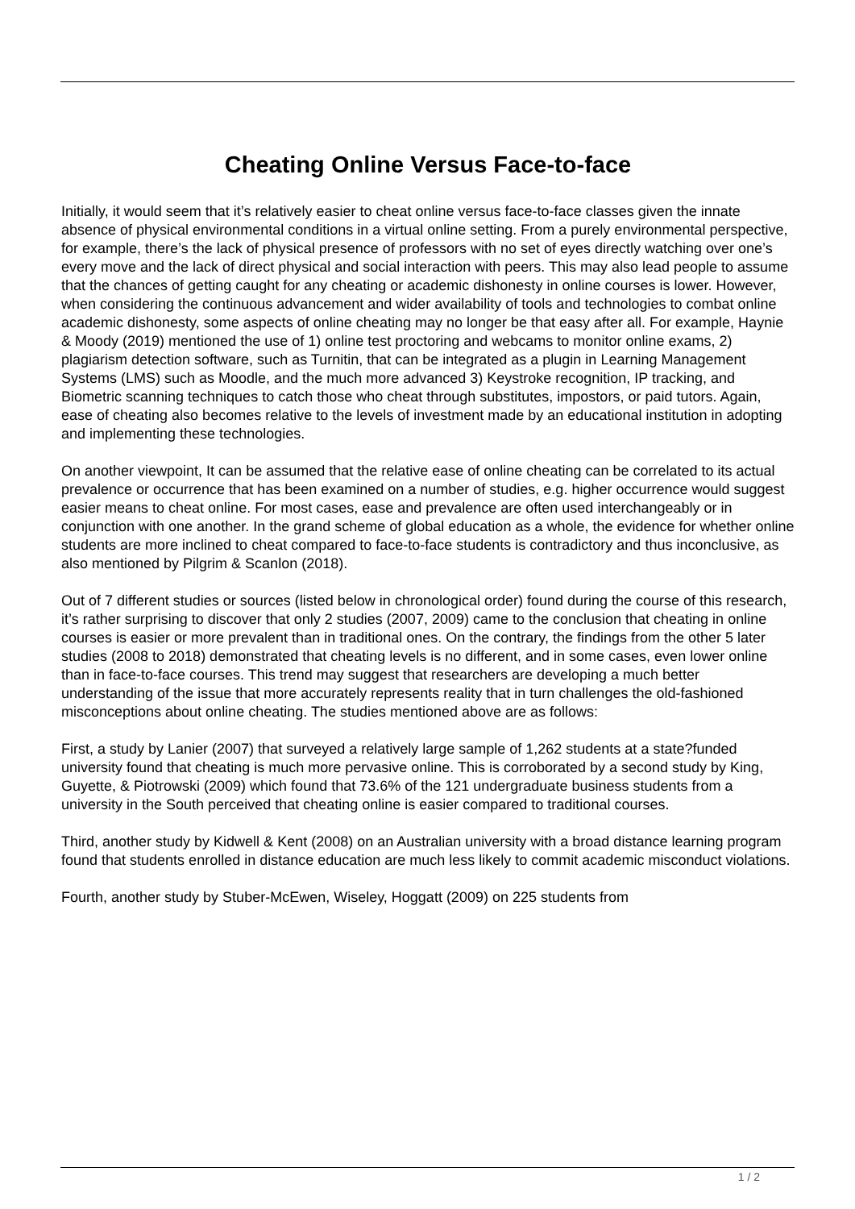Cheating Online Versus Face-to-face
Initially, it would seem that it’s relatively easier to cheat online versus face-to-face classes given the innate absence of physical environmental conditions in a virtual online setting. From a purely environmental perspective, for example, there’s the lack of physical presence of professors with no set of eyes directly watching over one’s every move and the lack of direct physical and social interaction with peers. This may also lead people to assume that the chances of getting caught for any cheating or academic dishonesty in online courses is lower. However, when considering the continuous advancement and wider availability of tools and technologies to combat online academic dishonesty, some aspects of online cheating may no longer be that easy after all. For example, Haynie & Moody (2019) mentioned the use of 1) online test proctoring and webcams to monitor online exams, 2) plagiarism detection software, such as Turnitin, that can be integrated as a plugin in Learning Management Systems (LMS) such as Moodle, and the much more advanced 3) Keystroke recognition, IP tracking, and Biometric scanning techniques to catch those who cheat through substitutes, impostors, or paid tutors. Again, ease of cheating also becomes relative to the levels of investment made by an educational institution in adopting and implementing these technologies.
On another viewpoint, It can be assumed that the relative ease of online cheating can be correlated to its actual prevalence or occurrence that has been examined on a number of studies, e.g. higher occurrence would suggest easier means to cheat online. For most cases, ease and prevalence are often used interchangeably or in conjunction with one another. In the grand scheme of global education as a whole, the evidence for whether online students are more inclined to cheat compared to face-to-face students is contradictory and thus inconclusive, as also mentioned by Pilgrim & Scanlon (2018).
Out of 7 different studies or sources (listed below in chronological order) found during the course of this research, it’s rather surprising to discover that only 2 studies (2007, 2009) came to the conclusion that cheating in online courses is easier or more prevalent than in traditional ones. On the contrary, the findings from the other 5 later studies (2008 to 2018) demonstrated that cheating levels is no different, and in some cases, even lower online than in face-to-face courses. This trend may suggest that researchers are developing a much better understanding of the issue that more accurately represents reality that in turn challenges the old-fashioned misconceptions about online cheating. The studies mentioned above are as follows:
First, a study by Lanier (2007) that surveyed a relatively large sample of 1,262 students at a state?funded university found that cheating is much more pervasive online. This is corroborated by a second study by King, Guyette, & Piotrowski (2009) which found that 73.6% of the 121 undergraduate business students from a university in the South perceived that cheating online is easier compared to traditional courses.
Third, another study by Kidwell & Kent (2008) on an Australian university with a broad distance learning program found that students enrolled in distance education are much less likely to commit academic misconduct violations.
Fourth, another study by Stuber-McEwen, Wiseley, Hoggatt (2009) on 225 students from
1 / 2